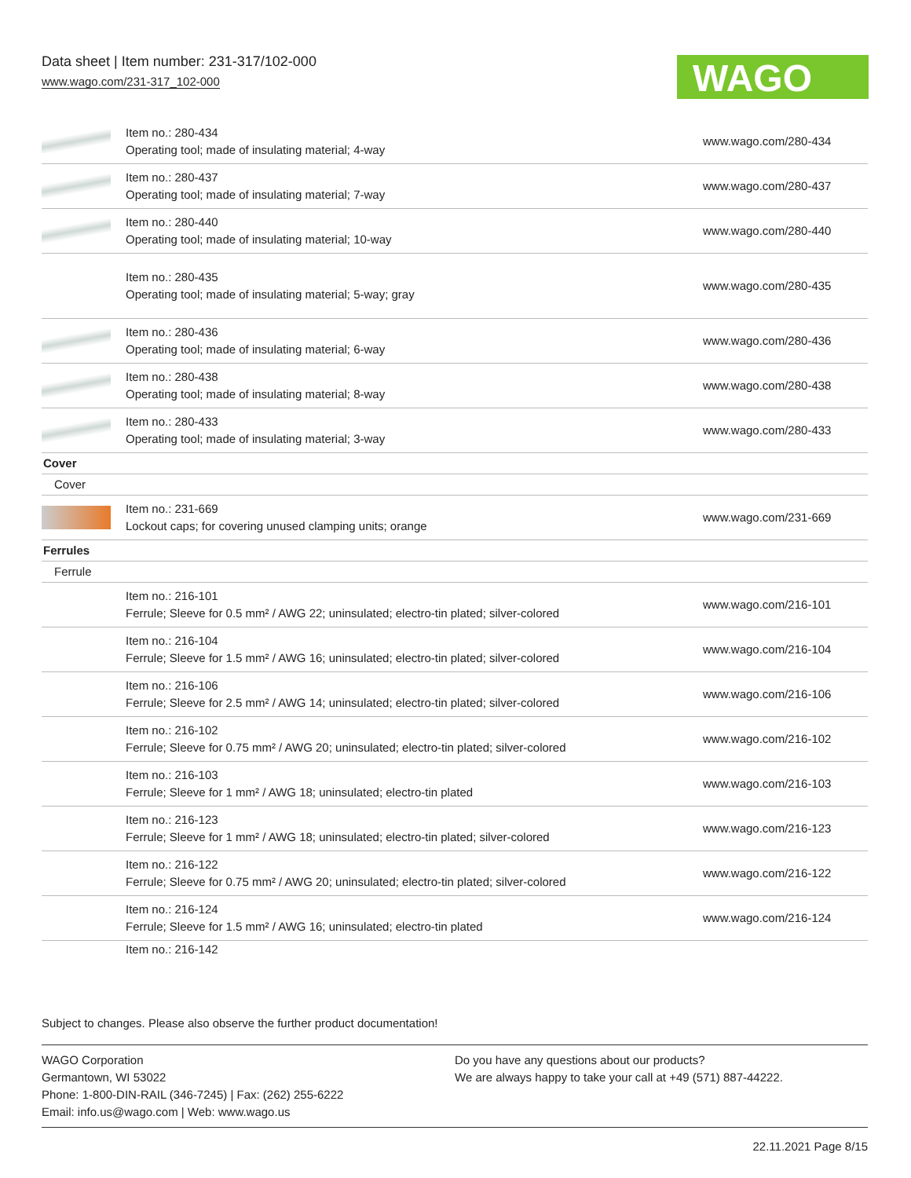Data sheet | Item number: 231-317/102-000
www.wago.com/231-317_102-000
WAGO
| | Item no.: 280-434 Operating tool; made of insulating material; 4-way | www.wago.com/280-434 |
| | Item no.: 280-437 Operating tool; made of insulating material; 7-way | www.wago.com/280-437 |
| | Item no.: 280-440 Operating tool; made of insulating material; 10-way | www.wago.com/280-440 |
| | Item no.: 280-435 Operating tool; made of insulating material; 5-way; gray | www.wago.com/280-435 |
| | Item no.: 280-436 Operating tool; made of insulating material; 6-way | www.wago.com/280-436 |
| | Item no.: 280-438 Operating tool; made of insulating material; 8-way | www.wago.com/280-438 |
| | Item no.: 280-433 Operating tool; made of insulating material; 3-way | www.wago.com/280-433 |
| Cover | | |
| Cover | | |
| | Item no.: 231-669 Lockout caps; for covering unused clamping units; orange | www.wago.com/231-669 |
| Ferrules | | |
| Ferrule | | |
| | Item no.: 216-101 Ferrule; Sleeve for 0.5 mm² / AWG 22; uninsulated; electro-tin plated; silver-colored | www.wago.com/216-101 |
| | Item no.: 216-104 Ferrule; Sleeve for 1.5 mm² / AWG 16; uninsulated; electro-tin plated; silver-colored | www.wago.com/216-104 |
| | Item no.: 216-106 Ferrule; Sleeve for 2.5 mm² / AWG 14; uninsulated; electro-tin plated; silver-colored | www.wago.com/216-106 |
| | Item no.: 216-102 Ferrule; Sleeve for 0.75 mm² / AWG 20; uninsulated; electro-tin plated; silver-colored | www.wago.com/216-102 |
| | Item no.: 216-103 Ferrule; Sleeve for 1 mm² / AWG 18; uninsulated; electro-tin plated | www.wago.com/216-103 |
| | Item no.: 216-123 Ferrule; Sleeve for 1 mm² / AWG 18; uninsulated; electro-tin plated; silver-colored | www.wago.com/216-123 |
| | Item no.: 216-122 Ferrule; Sleeve for 0.75 mm² / AWG 20; uninsulated; electro-tin plated; silver-colored | www.wago.com/216-122 |
| | Item no.: 216-124 Ferrule; Sleeve for 1.5 mm² / AWG 16; uninsulated; electro-tin plated | www.wago.com/216-124 |
| | Item no.: 216-142 | |
Subject to changes. Please also observe the further product documentation!
WAGO Corporation
Germantown, WI 53022
Phone: 1-800-DIN-RAIL (346-7245) | Fax: (262) 255-6222
Email: info.us@wago.com | Web: www.wago.us
Do you have any questions about our products?
We are always happy to take your call at +49 (571) 887-44222.
22.11.2021 Page 8/15